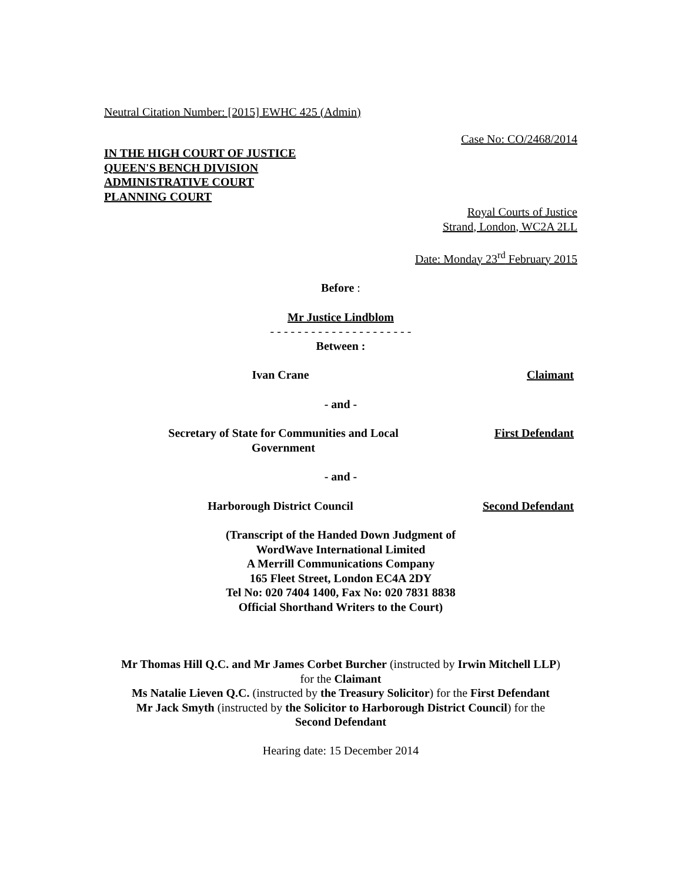Neutral Citation Number: [2015] EWHC 425 (Admin)
Case No: CO/2468/2014
IN THE HIGH COURT OF JUSTICE
QUEEN'S BENCH DIVISION
ADMINISTRATIVE COURT
PLANNING COURT
Royal Courts of Justice
Strand, London, WC2A 2LL
Date: Monday 23<sup>rd</sup> February 2015
Before :
Mr Justice Lindblom
- - - - - - - - - - - - - - - - - - - - -
Between :
Ivan Crane Claimant
- and -
Secretary of State for Communities and Local Government
First Defendant
- and -
Harborough District Council Second Defendant
(Transcript of the Handed Down Judgment of
WordWave International Limited
A Merrill Communications Company
165 Fleet Street, London EC4A 2DY
Tel No: 020 7404 1400, Fax No: 020 7831 8838
Official Shorthand Writers to the Court)
Mr Thomas Hill Q.C. and Mr James Corbet Burcher (instructed by Irwin Mitchell LLP)
for the Claimant
Ms Natalie Lieven Q.C. (instructed by the Treasury Solicitor) for the First Defendant
Mr Jack Smyth (instructed by the Solicitor to Harborough District Council) for the
Second Defendant
Hearing date: 15 December 2014